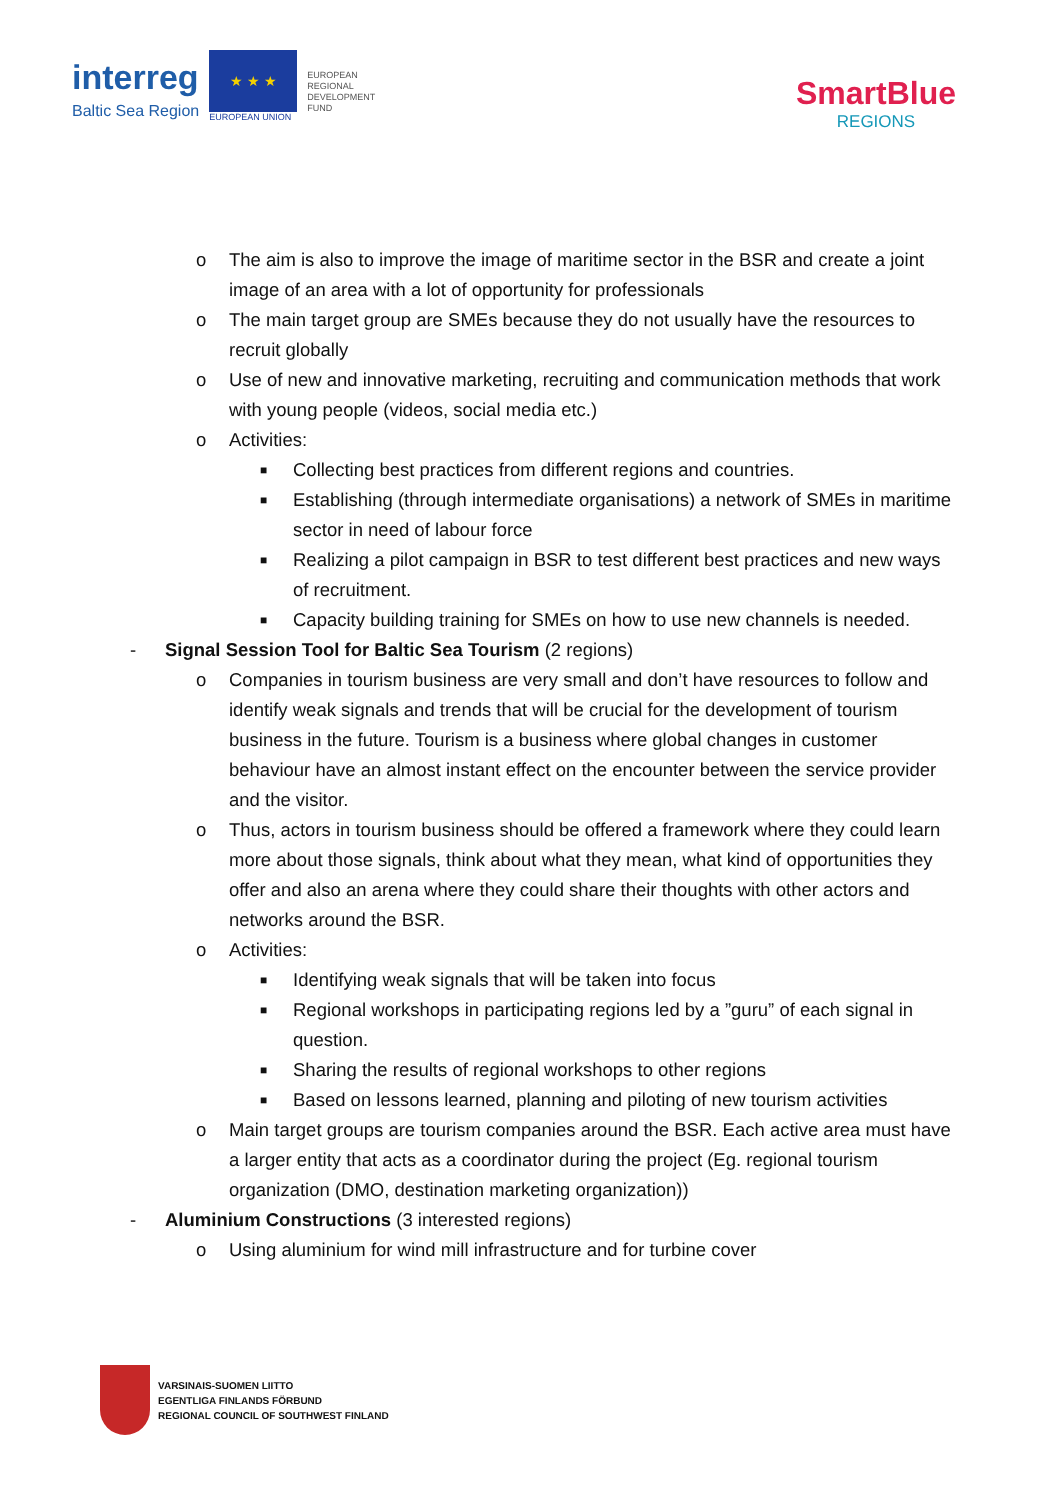interreg
Baltic Sea Region
★ ★ ★
EUROPEAN UNION
EUROPEAN
REGIONAL
DEVELOPMENT
FUND
SmartBlue
REGIONS
o The aim is also to improve the image of maritime sector in the BSR and create a joint image of an area with a lot of opportunity for professionals
o The main target group are SMEs because they do not usually have the resources to recruit globally
o Use of new and innovative marketing, recruiting and communication methods that work with young people (videos, social media etc.)
o Activities:
■ Collecting best practices from different regions and countries.
■ Establishing (through intermediate organisations) a network of SMEs in maritime sector in need of labour force
■ Realizing a pilot campaign in BSR to test different best practices and new ways of recruitment.
■ Capacity building training for SMEs on how to use new channels is needed.
- Signal Session Tool for Baltic Sea Tourism (2 regions)
o Companies in tourism business are very small and don’t have resources to follow and identify weak signals and trends that will be crucial for the development of tourism business in the future. Tourism is a business where global changes in customer behaviour have an almost instant effect on the encounter between the service provider and the visitor.
o Thus, actors in tourism business should be offered a framework where they could learn more about those signals, think about what they mean, what kind of opportunities they offer and also an arena where they could share their thoughts with other actors and networks around the BSR.
o Activities:
■ Identifying weak signals that will be taken into focus
■ Regional workshops in participating regions led by a ”guru” of each signal in question.
■ Sharing the results of regional workshops to other regions
■ Based on lessons learned, planning and piloting of new tourism activities
o Main target groups are tourism companies around the BSR. Each active area must have a larger entity that acts as a coordinator during the project (Eg. regional tourism organization (DMO, destination marketing organization))
- Aluminium Constructions (3 interested regions)
o Using aluminium for wind mill infrastructure and for turbine cover
VARSINAIS-SUOMEN LIITTO
EGENTLIGA FINLANDS FÖRBUND
REGIONAL COUNCIL OF SOUTHWEST FINLAND